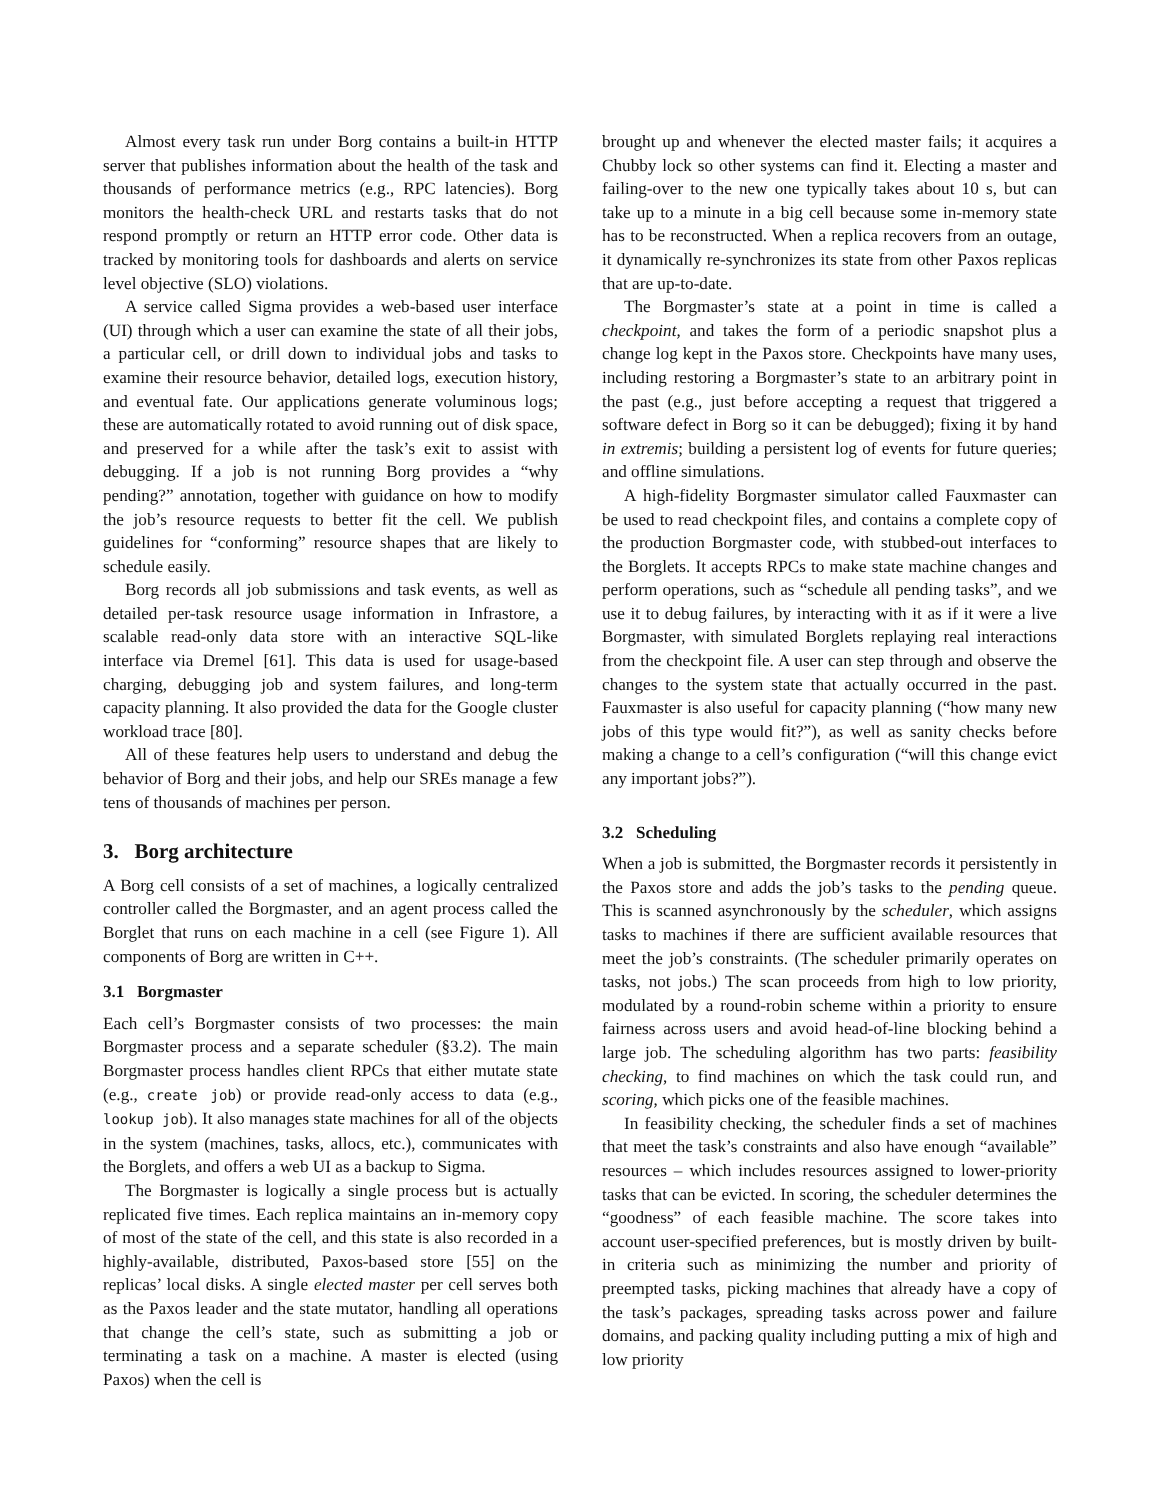Almost every task run under Borg contains a built-in HTTP server that publishes information about the health of the task and thousands of performance metrics (e.g., RPC latencies). Borg monitors the health-check URL and restarts tasks that do not respond promptly or return an HTTP error code. Other data is tracked by monitoring tools for dashboards and alerts on service level objective (SLO) violations.
A service called Sigma provides a web-based user interface (UI) through which a user can examine the state of all their jobs, a particular cell, or drill down to individual jobs and tasks to examine their resource behavior, detailed logs, execution history, and eventual fate. Our applications generate voluminous logs; these are automatically rotated to avoid running out of disk space, and preserved for a while after the task’s exit to assist with debugging. If a job is not running Borg provides a “why pending?” annotation, together with guidance on how to modify the job’s resource requests to better fit the cell. We publish guidelines for “conforming” resource shapes that are likely to schedule easily.
Borg records all job submissions and task events, as well as detailed per-task resource usage information in Infrastore, a scalable read-only data store with an interactive SQL-like interface via Dremel [61]. This data is used for usage-based charging, debugging job and system failures, and long-term capacity planning. It also provided the data for the Google cluster workload trace [80].
All of these features help users to understand and debug the behavior of Borg and their jobs, and help our SREs manage a few tens of thousands of machines per person.
3. Borg architecture
A Borg cell consists of a set of machines, a logically centralized controller called the Borgmaster, and an agent process called the Borglet that runs on each machine in a cell (see Figure 1). All components of Borg are written in C++.
3.1 Borgmaster
Each cell’s Borgmaster consists of two processes: the main Borgmaster process and a separate scheduler (§3.2). The main Borgmaster process handles client RPCs that either mutate state (e.g., create job) or provide read-only access to data (e.g., lookup job). It also manages state machines for all of the objects in the system (machines, tasks, allocs, etc.), communicates with the Borglets, and offers a web UI as a backup to Sigma.
The Borgmaster is logically a single process but is actually replicated five times. Each replica maintains an in-memory copy of most of the state of the cell, and this state is also recorded in a highly-available, distributed, Paxos-based store [55] on the replicas’ local disks. A single elected master per cell serves both as the Paxos leader and the state mutator, handling all operations that change the cell’s state, such as submitting a job or terminating a task on a machine. A master is elected (using Paxos) when the cell is
brought up and whenever the elected master fails; it acquires a Chubby lock so other systems can find it. Electing a master and failing-over to the new one typically takes about 10 s, but can take up to a minute in a big cell because some in-memory state has to be reconstructed. When a replica recovers from an outage, it dynamically re-synchronizes its state from other Paxos replicas that are up-to-date.
The Borgmaster’s state at a point in time is called a checkpoint, and takes the form of a periodic snapshot plus a change log kept in the Paxos store. Checkpoints have many uses, including restoring a Borgmaster’s state to an arbitrary point in the past (e.g., just before accepting a request that triggered a software defect in Borg so it can be debugged); fixing it by hand in extremis; building a persistent log of events for future queries; and offline simulations.
A high-fidelity Borgmaster simulator called Fauxmaster can be used to read checkpoint files, and contains a complete copy of the production Borgmaster code, with stubbed-out interfaces to the Borglets. It accepts RPCs to make state machine changes and perform operations, such as “schedule all pending tasks”, and we use it to debug failures, by interacting with it as if it were a live Borgmaster, with simulated Borglets replaying real interactions from the checkpoint file. A user can step through and observe the changes to the system state that actually occurred in the past. Fauxmaster is also useful for capacity planning (“how many new jobs of this type would fit?”), as well as sanity checks before making a change to a cell’s configuration (“will this change evict any important jobs?”).
3.2 Scheduling
When a job is submitted, the Borgmaster records it persistently in the Paxos store and adds the job’s tasks to the pending queue. This is scanned asynchronously by the scheduler, which assigns tasks to machines if there are sufficient available resources that meet the job’s constraints. (The scheduler primarily operates on tasks, not jobs.) The scan proceeds from high to low priority, modulated by a round-robin scheme within a priority to ensure fairness across users and avoid head-of-line blocking behind a large job. The scheduling algorithm has two parts: feasibility checking, to find machines on which the task could run, and scoring, which picks one of the feasible machines.
In feasibility checking, the scheduler finds a set of machines that meet the task’s constraints and also have enough “available” resources – which includes resources assigned to lower-priority tasks that can be evicted. In scoring, the scheduler determines the “goodness” of each feasible machine. The score takes into account user-specified preferences, but is mostly driven by built-in criteria such as minimizing the number and priority of preempted tasks, picking machines that already have a copy of the task’s packages, spreading tasks across power and failure domains, and packing quality including putting a mix of high and low priority